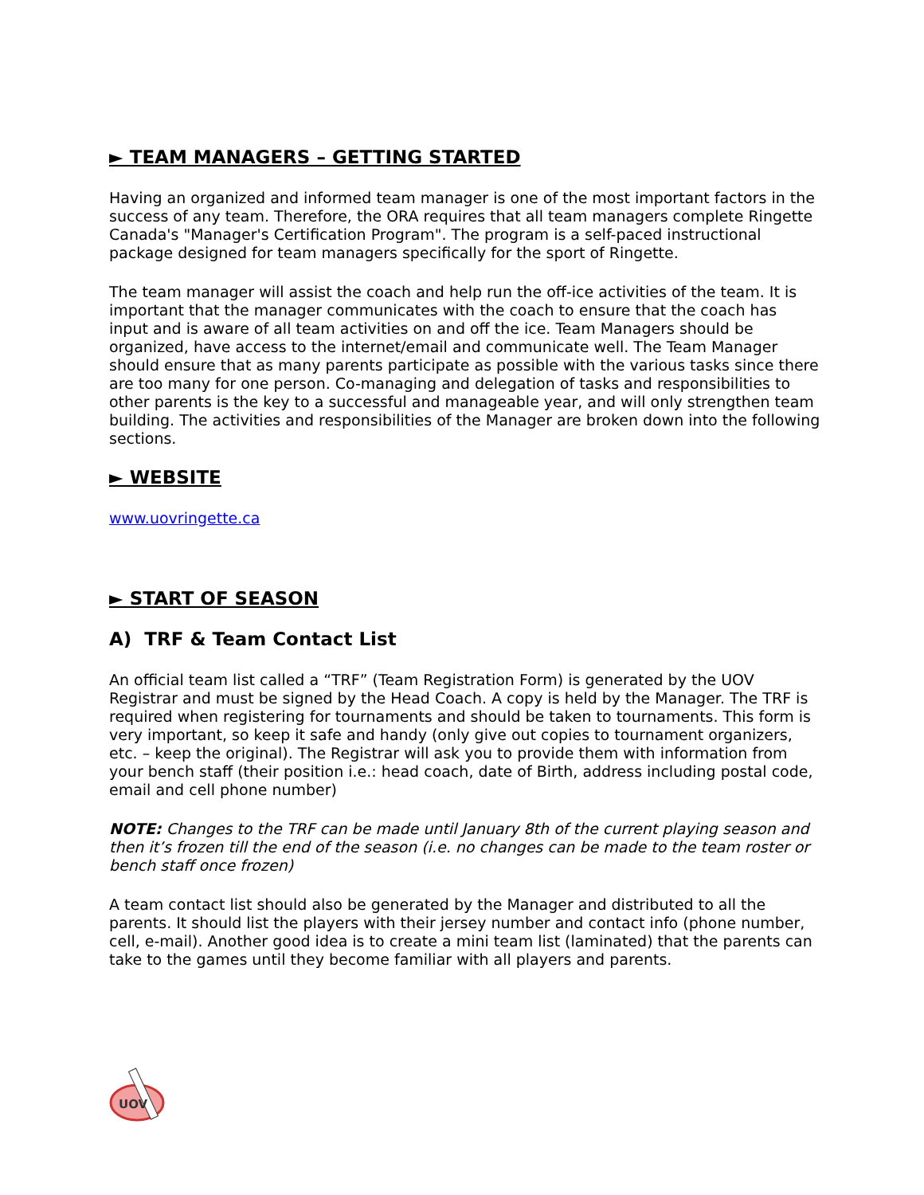► TEAM MANAGERS – GETTING STARTED
Having an organized and informed team manager is one of the most important factors in the success of any team. Therefore, the ORA requires that all team managers complete Ringette Canada's "Manager's Certification Program". The program is a self-paced instructional package designed for team managers specifically for the sport of Ringette.
The team manager will assist the coach and help run the off-ice activities of the team. It is important that the manager communicates with the coach to ensure that the coach has input and is aware of all team activities on and off the ice. Team Managers should be organized, have access to the internet/email and communicate well. The Team Manager should ensure that as many parents participate as possible with the various tasks since there are too many for one person. Co-managing and delegation of tasks and responsibilities to other parents is the key to a successful and manageable year, and will only strengthen team building. The activities and responsibilities of the Manager are broken down into the following sections.
► WEBSITE
www.uovringette.ca
► START OF SEASON
A) TRF & Team Contact List
An official team list called a “TRF” (Team Registration Form) is generated by the UOV Registrar and must be signed by the Head Coach. A copy is held by the Manager. The TRF is required when registering for tournaments and should be taken to tournaments. This form is very important, so keep it safe and handy (only give out copies to tournament organizers, etc. – keep the original). The Registrar will ask you to provide them with information from your bench staff (their position i.e.: head coach, date of Birth, address including postal code, email and cell phone number)
NOTE: Changes to the TRF can be made until January 8th of the current playing season and then it’s frozen till the end of the season (i.e. no changes can be made to the team roster or bench staff once frozen)
A team contact list should also be generated by the Manager and distributed to all the parents. It should list the players with their jersey number and contact info (phone number, cell, e-mail). Another good idea is to create a mini team list (laminated) that the parents can take to the games until they become familiar with all players and parents.
UOV